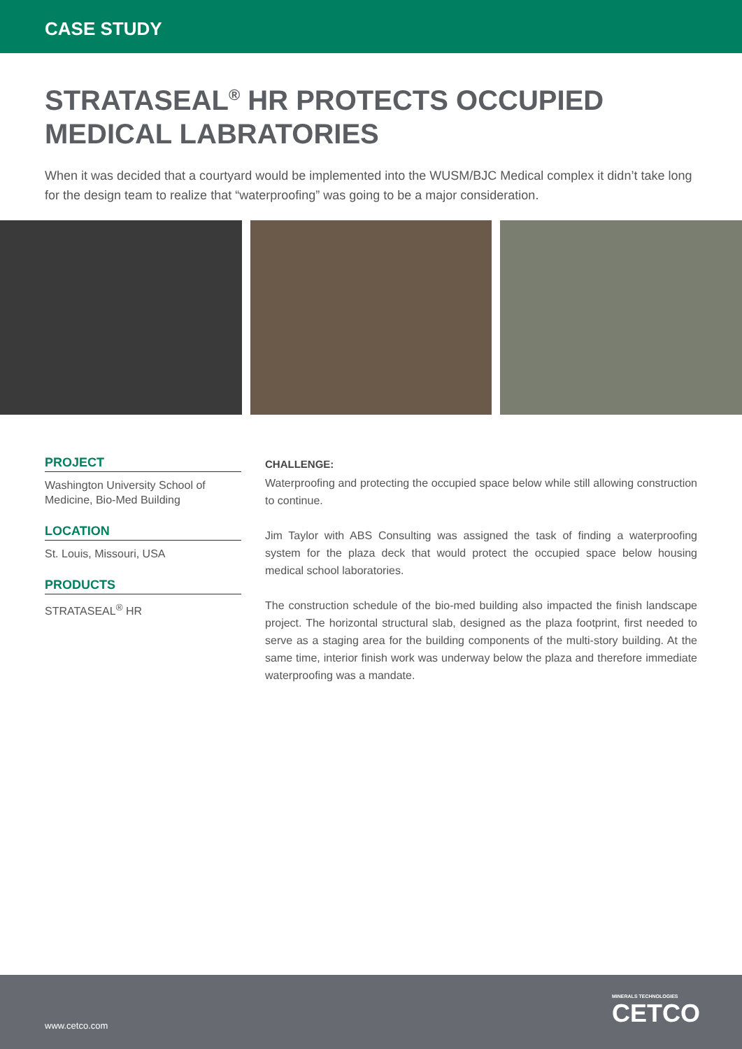CASE STUDY
STRATASEAL<sup>®</sup> HR PROTECTS OCCUPIED MEDICAL LABRATORIES
When it was decided that a courtyard would be implemented into the WUSM/BJC Medical complex it didn’t take long for the design team to realize that “waterproofing” was going to be a major consideration.
PROJECT
Washington University School of Medicine, Bio-Med Building
LOCATION
St. Louis, Missouri, USA
PRODUCTS
STRATASEAL<sup>®</sup> HR
CHALLENGE:
Waterproofing and protecting the occupied space below while still allowing construction to continue.
Jim Taylor with ABS Consulting was assigned the task of finding a waterproofing system for the plaza deck that would protect the occupied space below housing medical school laboratories.
The construction schedule of the bio-med building also impacted the finish landscape project. The horizontal structural slab, designed as the plaza footprint, first needed to serve as a staging area for the building components of the multi-story building. At the same time, interior finish work was underway below the plaza and therefore immediate waterproofing was a mandate.
www.cetco.com MINERALS TECHNOLOGIES
CETCO